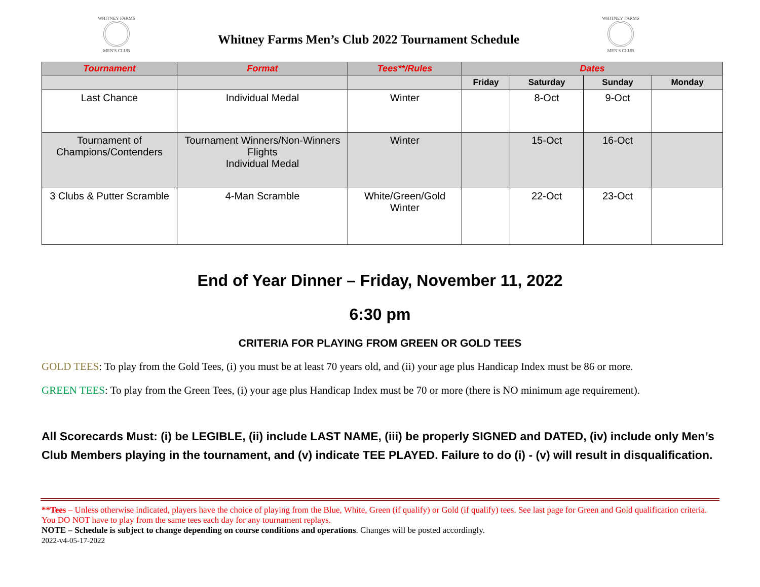WHITNEY FARMS
MEN'S CLUB
Whitney Farms Men’s Club 2022 Tournament Schedule
WHITNEY FARMS
MEN'S CLUB
| Tournament | Format | Tees**/Rules | Dates | | | |
| --- | --- | --- | --- | --- | --- | --- |
| | | | Friday | Saturday | Sunday | Monday |
| Last Chance | Individual Medal | Winter | | 8-Oct | 9-Oct | |
| Tournament of Champions/Contenders | Tournament Winners/Non-Winners Flights Individual Medal | Winter | | 15-Oct | 16-Oct | |
| 3 Clubs & Putter Scramble | 4-Man Scramble | White/Green/Gold Winter | | 22-Oct | 23-Oct | |
End of Year Dinner – Friday, November 11, 2022
6:30 pm
CRITERIA FOR PLAYING FROM GREEN OR GOLD TEES
GOLD TEES: To play from the Gold Tees, (i) you must be at least 70 years old, and (ii) your age plus Handicap Index must be 86 or more.
GREEN TEES: To play from the Green Tees, (i) your age plus Handicap Index must be 70 or more (there is NO minimum age requirement).
All Scorecards Must: (i) be LEGIBLE, (ii) include LAST NAME, (iii) be properly SIGNED and DATED, (iv) include only Men’s Club Members playing in the tournament, and (v) indicate TEE PLAYED. Failure to do (i) - (v) will result in disqualification.
**Tees – Unless otherwise indicated, players have the choice of playing from the Blue, White, Green (if qualify) or Gold (if qualify) tees. See last page for Green and Gold qualification criteria. You DO NOT have to play from the same tees each day for any tournament replays.
NOTE – Schedule is subject to change depending on course conditions and operations. Changes will be posted accordingly.
2022-v4-05-17-2022